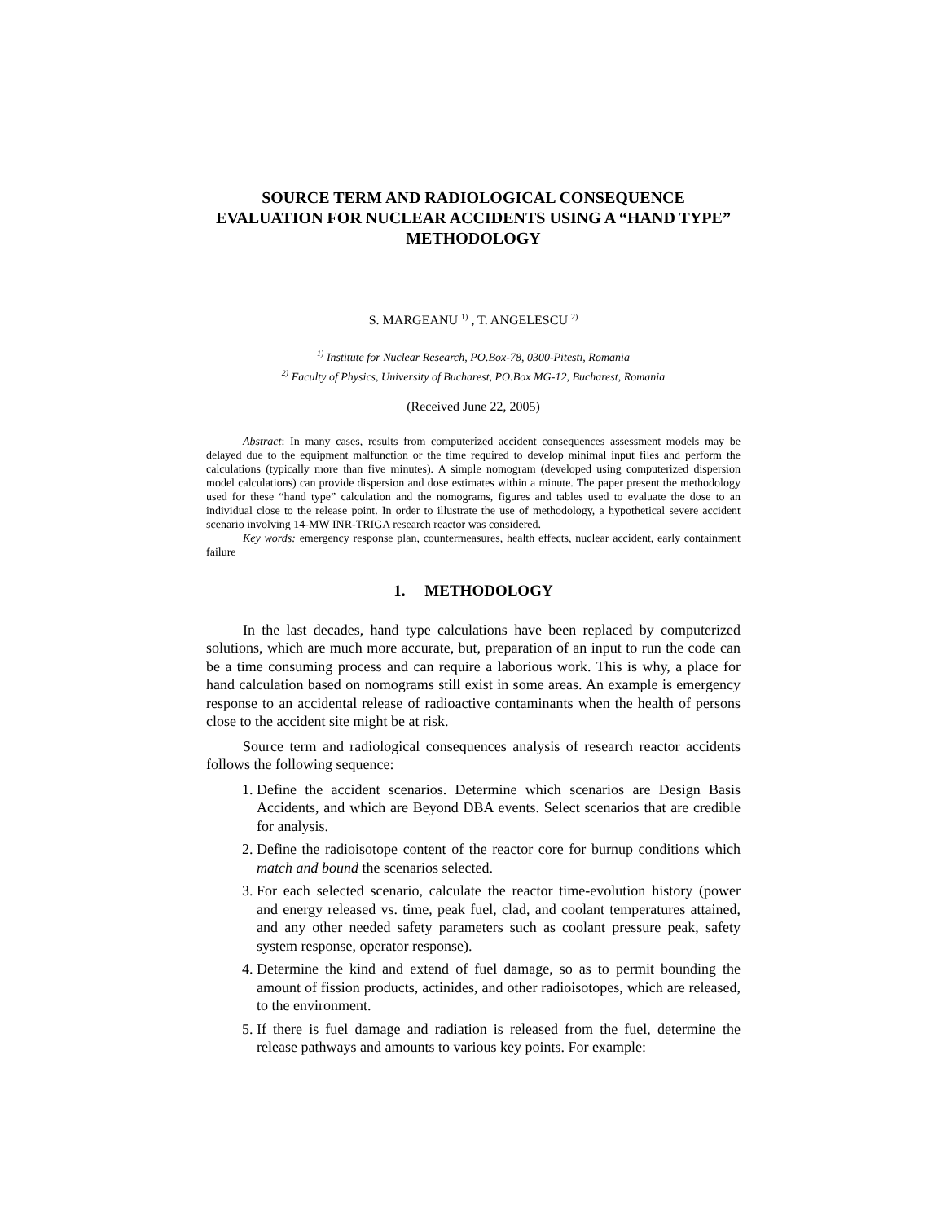SOURCE TERM AND RADIOLOGICAL CONSEQUENCE EVALUATION FOR NUCLEAR ACCIDENTS USING A “HAND TYPE” METHODOLOGY
S. MARGEANU <sup>1)</sup> , T. ANGELESCU <sup>2)</sup>
<sup>1)</sup> Institute for Nuclear Research, PO.Box-78, 0300-Pitesti, Romania
<sup>2)</sup> Faculty of Physics, University of Bucharest, PO.Box MG-12, Bucharest, Romania
(Received June 22, 2005)
Abstract: In many cases, results from computerized accident consequences assessment models may be delayed due to the equipment malfunction or the time required to develop minimal input files and perform the calculations (typically more than five minutes). A simple nomogram (developed using computerized dispersion model calculations) can provide dispersion and dose estimates within a minute. The paper present the methodology used for these “hand type” calculation and the nomograms, figures and tables used to evaluate the dose to an individual close to the release point. In order to illustrate the use of methodology, a hypothetical severe accident scenario involving 14-MW INR-TRIGA research reactor was considered.
Key words: emergency response plan, countermeasures, health effects, nuclear accident, early containment failure
1. METHODOLOGY
In the last decades, hand type calculations have been replaced by computerized solutions, which are much more accurate, but, preparation of an input to run the code can be a time consuming process and can require a laborious work. This is why, a place for hand calculation based on nomograms still exist in some areas. An example is emergency response to an accidental release of radioactive contaminants when the health of persons close to the accident site might be at risk.
Source term and radiological consequences analysis of research reactor accidents follows the following sequence:
1. Define the accident scenarios. Determine which scenarios are Design Basis Accidents, and which are Beyond DBA events. Select scenarios that are credible for analysis.
2. Define the radioisotope content of the reactor core for burnup conditions which match and bound the scenarios selected.
3. For each selected scenario, calculate the reactor time-evolution history (power and energy released vs. time, peak fuel, clad, and coolant temperatures attained, and any other needed safety parameters such as coolant pressure peak, safety system response, operator response).
4. Determine the kind and extend of fuel damage, so as to permit bounding the amount of fission products, actinides, and other radioisotopes, which are released, to the environment.
5. If there is fuel damage and radiation is released from the fuel, determine the release pathways and amounts to various key points. For example: